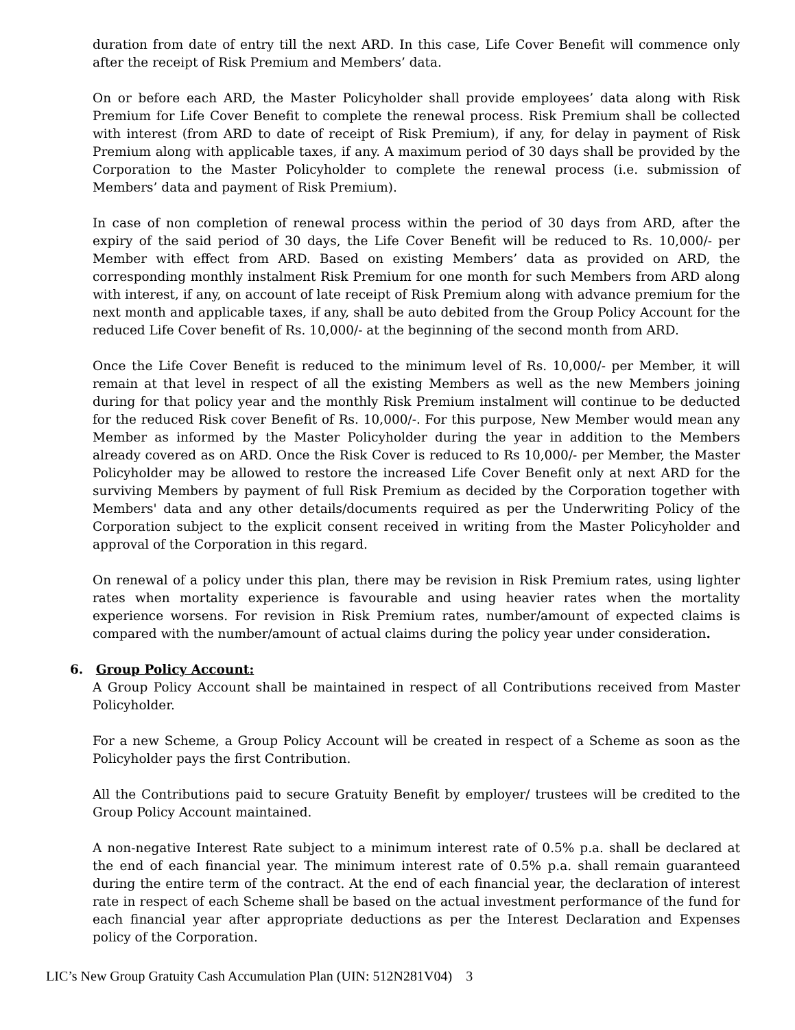duration from date of entry till the next ARD. In this case, Life Cover Benefit will commence only after the receipt of Risk Premium and Members’ data.
On or before each ARD, the Master Policyholder shall provide employees’ data along with Risk Premium for Life Cover Benefit to complete the renewal process. Risk Premium shall be collected with interest (from ARD to date of receipt of Risk Premium), if any, for delay in payment of Risk Premium along with applicable taxes, if any. A maximum period of 30 days shall be provided by the Corporation to the Master Policyholder to complete the renewal process (i.e. submission of Members’ data and payment of Risk Premium).
In case of non completion of renewal process within the period of 30 days from ARD, after the expiry of the said period of 30 days, the Life Cover Benefit will be reduced to Rs. 10,000/- per Member with effect from ARD. Based on existing Members’ data as provided on ARD, the corresponding monthly instalment Risk Premium for one month for such Members from ARD along with interest, if any, on account of late receipt of Risk Premium along with advance premium for the next month and applicable taxes, if any, shall be auto debited from the Group Policy Account for the reduced Life Cover benefit of Rs. 10,000/- at the beginning of the second month from ARD.
Once the Life Cover Benefit is reduced to the minimum level of Rs. 10,000/- per Member, it will remain at that level in respect of all the existing Members as well as the new Members joining during for that policy year and the monthly Risk Premium instalment will continue to be deducted for the reduced Risk cover Benefit of Rs. 10,000/-. For this purpose, New Member would mean any Member as informed by the Master Policyholder during the year in addition to the Members already covered as on ARD. Once the Risk Cover is reduced to Rs 10,000/- per Member, the Master Policyholder may be allowed to restore the increased Life Cover Benefit only at next ARD for the surviving Members by payment of full Risk Premium as decided by the Corporation together with Members' data and any other details/documents required as per the Underwriting Policy of the Corporation subject to the explicit consent received in writing from the Master Policyholder and approval of the Corporation in this regard.
On renewal of a policy under this plan, there may be revision in Risk Premium rates, using lighter rates when mortality experience is favourable and using heavier rates when the mortality experience worsens. For revision in Risk Premium rates, number/amount of expected claims is compared with the number/amount of actual claims during the policy year under consideration.
6. Group Policy Account:
A Group Policy Account shall be maintained in respect of all Contributions received from Master Policyholder.
For a new Scheme, a Group Policy Account will be created in respect of a Scheme as soon as the Policyholder pays the first Contribution.
All the Contributions paid to secure Gratuity Benefit by employer/ trustees will be credited to the Group Policy Account maintained.
A non-negative Interest Rate subject to a minimum interest rate of 0.5% p.a. shall be declared at the end of each financial year. The minimum interest rate of 0.5% p.a. shall remain guaranteed during the entire term of the contract. At the end of each financial year, the declaration of interest rate in respect of each Scheme shall be based on the actual investment performance of the fund for each financial year after appropriate deductions as per the Interest Declaration and Expenses policy of the Corporation.
LIC’s New Group Gratuity Cash Accumulation Plan (UIN: 512N281V04) 3